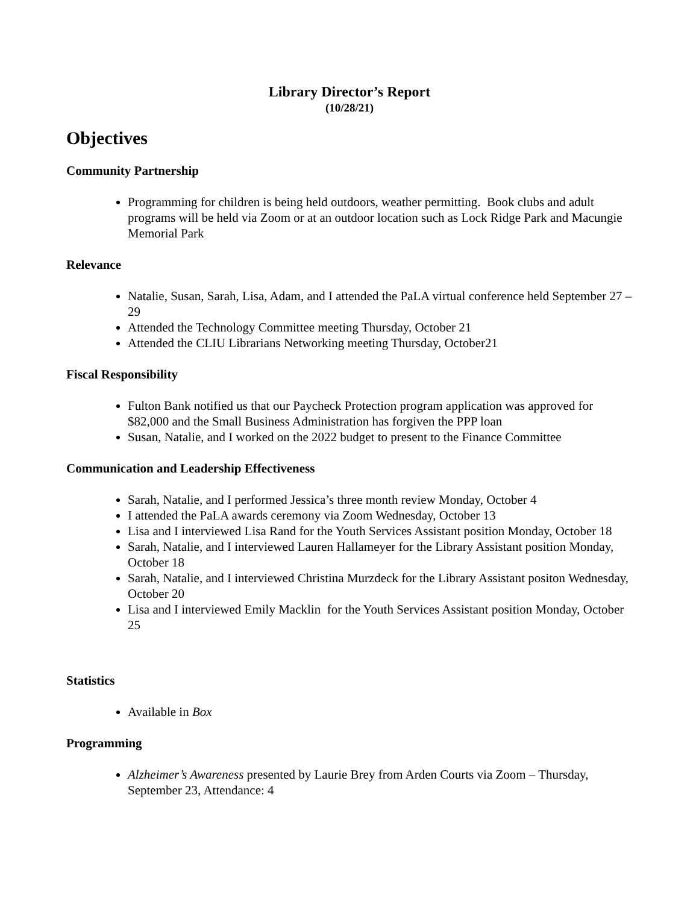Library Director’s Report
(10/28/21)
Objectives
Community Partnership
Programming for children is being held outdoors, weather permitting. Book clubs and adult programs will be held via Zoom or at an outdoor location such as Lock Ridge Park and Macungie Memorial Park
Relevance
Natalie, Susan, Sarah, Lisa, Adam, and I attended the PaLA virtual conference held September 27 – 29
Attended the Technology Committee meeting Thursday, October 21
Attended the CLIU Librarians Networking meeting Thursday, October21
Fiscal Responsibility
Fulton Bank notified us that our Paycheck Protection program application was approved for $82,000 and the Small Business Administration has forgiven the PPP loan
Susan, Natalie, and I worked on the 2022 budget to present to the Finance Committee
Communication and Leadership Effectiveness
Sarah, Natalie, and I performed Jessica’s three month review Monday, October 4
I attended the PaLA awards ceremony via Zoom Wednesday, October 13
Lisa and I interviewed Lisa Rand for the Youth Services Assistant position Monday, October 18
Sarah, Natalie, and I interviewed Lauren Hallameyer for the Library Assistant position Monday, October 18
Sarah, Natalie, and I interviewed Christina Murzdeck for the Library Assistant positon Wednesday, October 20
Lisa and I interviewed Emily Macklin for the Youth Services Assistant position Monday, October 25
Statistics
Available in Box
Programming
Alzheimer’s Awareness presented by Laurie Brey from Arden Courts via Zoom – Thursday, September 23, Attendance: 4